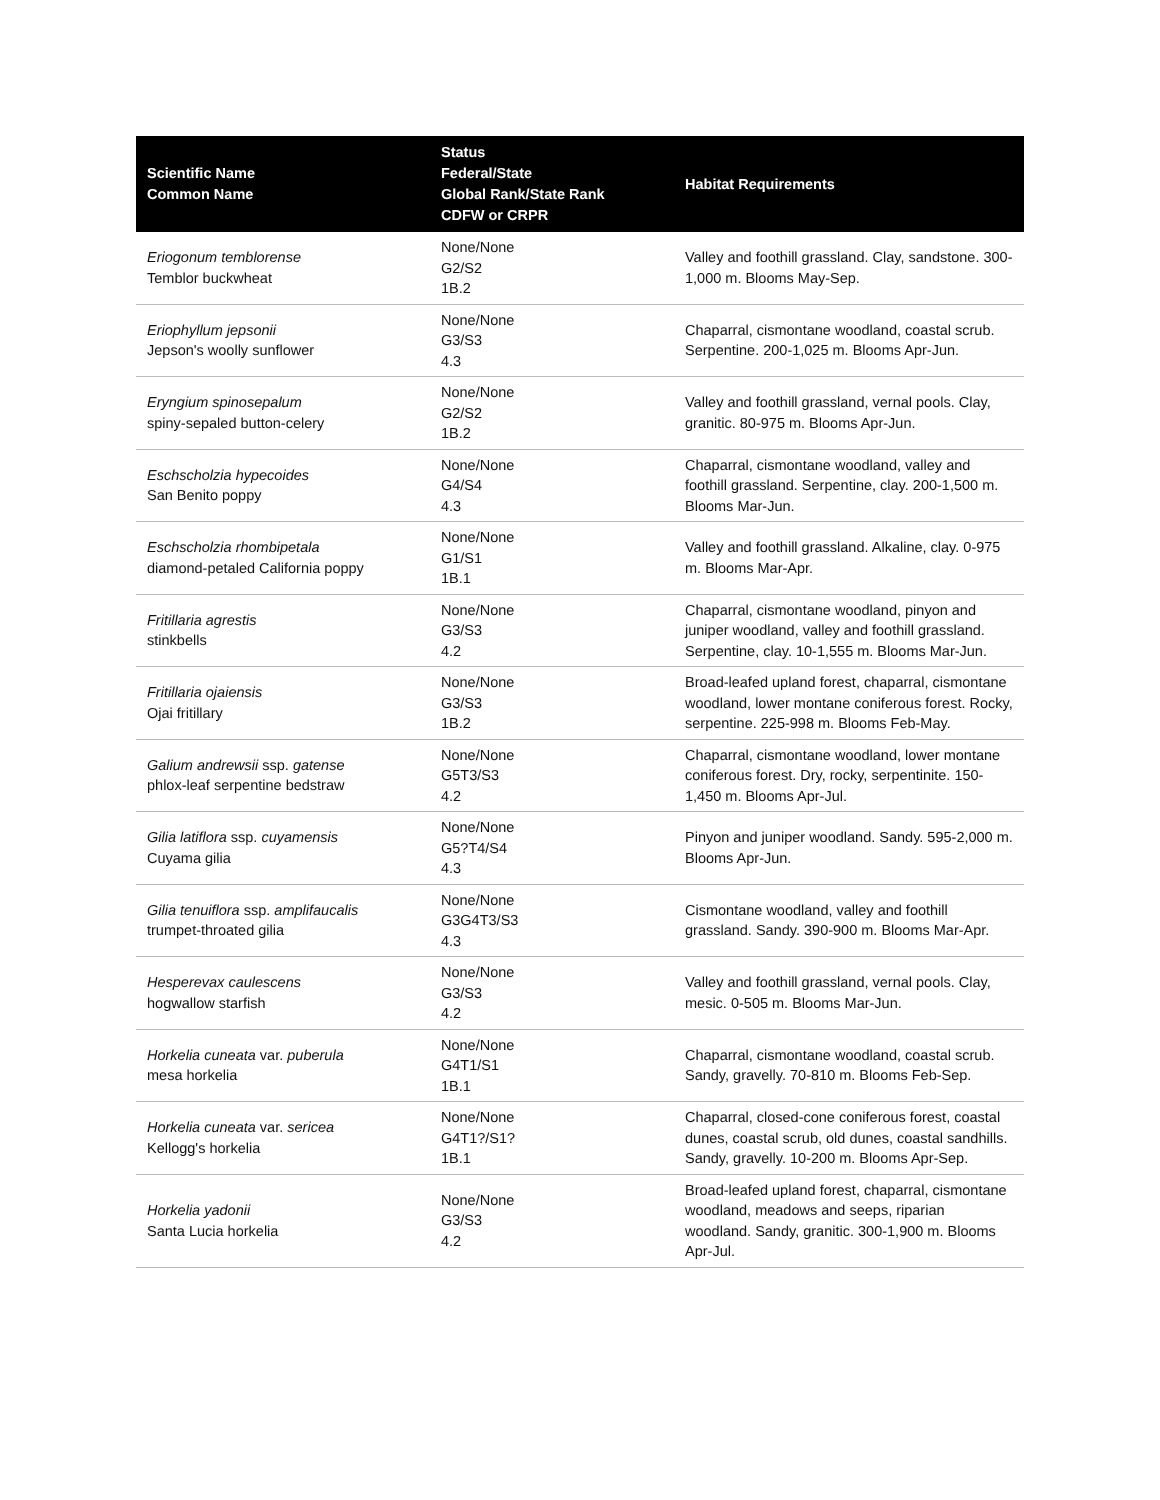| Scientific Name Common Name | Status Federal/State Global Rank/State Rank CDFW or CRPR | Habitat Requirements |
| --- | --- | --- |
| Eriogonum temblorense Temblor buckwheat | None/None G2/S2 1B.2 | Valley and foothill grassland. Clay, sandstone. 300-1,000 m. Blooms May-Sep. |
| Eriophyllum jepsonii Jepson's woolly sunflower | None/None G3/S3 4.3 | Chaparral, cismontane woodland, coastal scrub. Serpentine. 200-1,025 m. Blooms Apr-Jun. |
| Eryngium spinosepalum spiny-sepaled button-celery | None/None G2/S2 1B.2 | Valley and foothill grassland, vernal pools. Clay, granitic. 80-975 m. Blooms Apr-Jun. |
| Eschscholzia hypecoides San Benito poppy | None/None G4/S4 4.3 | Chaparral, cismontane woodland, valley and foothill grassland. Serpentine, clay. 200-1,500 m. Blooms Mar-Jun. |
| Eschscholzia rhombipetala diamond-petaled California poppy | None/None G1/S1 1B.1 | Valley and foothill grassland. Alkaline, clay. 0-975 m. Blooms Mar-Apr. |
| Fritillaria agrestis stinkbells | None/None G3/S3 4.2 | Chaparral, cismontane woodland, pinyon and juniper woodland, valley and foothill grassland. Serpentine, clay. 10-1,555 m. Blooms Mar-Jun. |
| Fritillaria ojaiensis Ojai fritillary | None/None G3/S3 1B.2 | Broad-leafed upland forest, chaparral, cismontane woodland, lower montane coniferous forest. Rocky, serpentine. 225-998 m. Blooms Feb-May. |
| Galium andrewsii ssp. gatense phlox-leaf serpentine bedstraw | None/None G5T3/S3 4.2 | Chaparral, cismontane woodland, lower montane coniferous forest. Dry, rocky, serpentinite. 150-1,450 m. Blooms Apr-Jul. |
| Gilia latiflora ssp. cuyamensis Cuyama gilia | None/None G5?T4/S4 4.3 | Pinyon and juniper woodland. Sandy. 595-2,000 m. Blooms Apr-Jun. |
| Gilia tenuiflora ssp. amplifaucalis trumpet-throated gilia | None/None G3G4T3/S3 4.3 | Cismontane woodland, valley and foothill grassland. Sandy. 390-900 m. Blooms Mar-Apr. |
| Hesperevax caulescens hogwallow starfish | None/None G3/S3 4.2 | Valley and foothill grassland, vernal pools. Clay, mesic. 0-505 m. Blooms Mar-Jun. |
| Horkelia cuneata var. puberula mesa horkelia | None/None G4T1/S1 1B.1 | Chaparral, cismontane woodland, coastal scrub. Sandy, gravelly. 70-810 m. Blooms Feb-Sep. |
| Horkelia cuneata var. sericea Kellogg's horkelia | None/None G4T1?/S1? 1B.1 | Chaparral, closed-cone coniferous forest, coastal dunes, coastal scrub, old dunes, coastal sandhills. Sandy, gravelly. 10-200 m. Blooms Apr-Sep. |
| Horkelia yadonii Santa Lucia horkelia | None/None G3/S3 4.2 | Broad-leafed upland forest, chaparral, cismontane woodland, meadows and seeps, riparian woodland. Sandy, granitic. 300-1,900 m. Blooms Apr-Jul. |